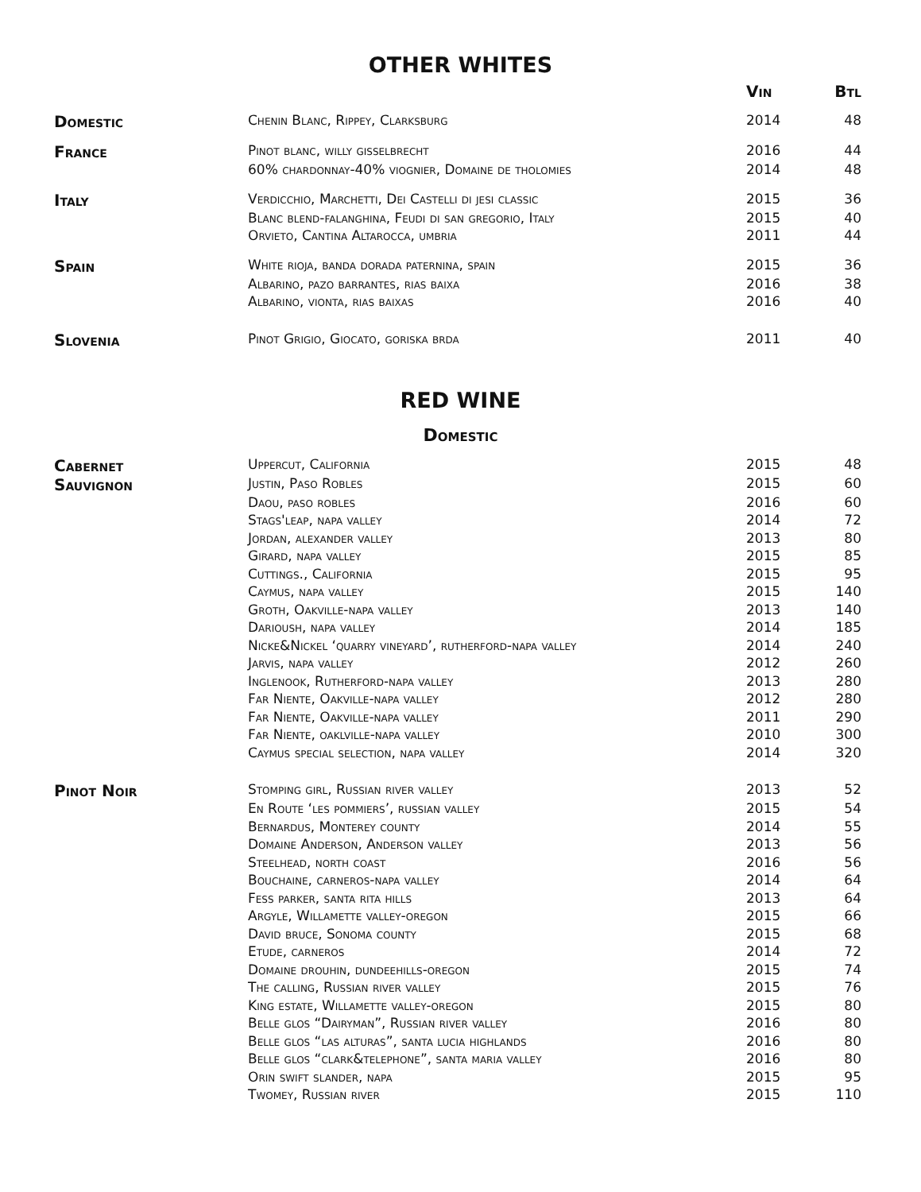OTHER WHITES
| | | Vin | Btl |
| --- | --- | --- | --- |
| Domestic | Chenin Blanc, Rippey, Clarksburg | 2014 | 48 |
| France | Pinot blanc, willy gisselbrecht | 2016 | 44 |
| | 60% chardonnay-40% viognier, Domaine de tholomies | 2014 | 48 |
| Italy | Verdicchio, Marchetti, Dei Castelli di jesi classic | 2015 | 36 |
| | Blanc blend-falanghina, Feudi di san gregorio, Italy | 2015 | 40 |
| | Orvieto, Cantina Altarocca, umbria | 2011 | 44 |
| Spain | White rioja, banda dorada paternina, spain | 2015 | 36 |
| | Albarino, pazo barrantes, rias baixa | 2016 | 38 |
| | Albarino, vionta, rias baixas | 2016 | 40 |
| Slovenia | Pinot Grigio, Giocato, goriska brda | 2011 | 40 |
RED WINE
Domestic
| Cabernet | Uppercut, California | 2015 | 48 |
| Sauvignon | Justin, Paso Robles | 2015 | 60 |
| | Daou, paso robles | 2016 | 60 |
| | Stags'leap, napa valley | 2014 | 72 |
| | Jordan, alexander valley | 2013 | 80 |
| | Girard, napa valley | 2015 | 85 |
| | Cuttings., California | 2015 | 95 |
| | Caymus, napa valley | 2015 | 140 |
| | Groth, Oakville-napa valley | 2013 | 140 |
| | Darioush, napa valley | 2014 | 185 |
| | Nicke&Nickel ‘quarry vineyard’, rutherford-napa valley | 2014 | 240 |
| | Jarvis, napa valley | 2012 | 260 |
| | Inglenook, Rutherford-napa valley | 2013 | 280 |
| | Far Niente, Oakville-napa valley | 2012 | 280 |
| | Far Niente, Oakville-napa valley | 2011 | 290 |
| | Far Niente, oaklville-napa valley | 2010 | 300 |
| | Caymus special selection, napa valley | 2014 | 320 |
| Pinot Noir | Stomping girl, Russian river valley | 2013 | 52 |
| | En Route ‘les pommiers’, russian valley | 2015 | 54 |
| | Bernardus, Monterey county | 2014 | 55 |
| | Domaine Anderson, Anderson valley | 2013 | 56 |
| | Steelhead, north coast | 2016 | 56 |
| | Bouchaine, carneros-napa valley | 2014 | 64 |
| | Fess parker, santa rita hills | 2013 | 64 |
| | Argyle, Willamette valley-oregon | 2015 | 66 |
| | David bruce, Sonoma county | 2015 | 68 |
| | Etude, carneros | 2014 | 72 |
| | Domaine drouhin, dundeehills-oregon | 2015 | 74 |
| | The calling, Russian river valley | 2015 | 76 |
| | King estate, Willamette valley-oregon | 2015 | 80 |
| | Belle glos “Dairyman”, Russian river valley | 2016 | 80 |
| | Belle glos “las alturas”, santa lucia highlands | 2016 | 80 |
| | Belle glos “clark&telephone”, santa maria valley | 2016 | 80 |
| | Orin swift slander, napa | 2015 | 95 |
| | Twomey, Russian river | 2015 | 110 |